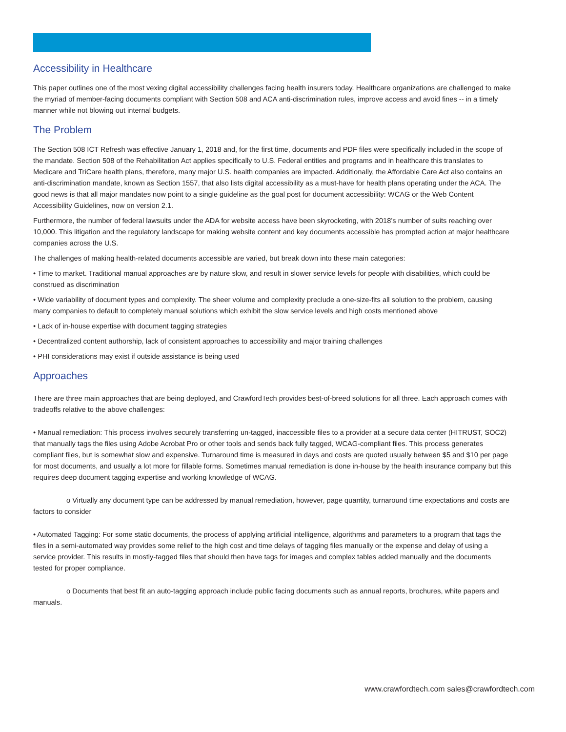Accessibility in Healthcare
This paper outlines one of the most vexing digital accessibility challenges facing health insurers today. Healthcare organizations are challenged to make the myriad of member-facing documents compliant with Section 508 and ACA anti-discrimination rules, improve access and avoid fines -- in a timely manner while not blowing out internal budgets.
The Problem
The Section 508 ICT Refresh was effective January 1, 2018 and, for the first time, documents and PDF files were specifically included in the scope of the mandate. Section 508 of the Rehabilitation Act applies specifically to U.S. Federal entities and programs and in healthcare this translates to Medicare and TriCare health plans, therefore, many major U.S. health companies are impacted. Additionally, the Affordable Care Act also contains an anti-discrimination mandate, known as Section 1557, that also lists digital accessibility as a must-have for health plans operating under the ACA. The good news is that all major mandates now point to a single guideline as the goal post for document accessibility: WCAG or the Web Content Accessibility Guidelines, now on version 2.1.
Furthermore, the number of federal lawsuits under the ADA for website access have been skyrocketing, with 2018’s number of suits reaching over 10,000. This litigation and the regulatory landscape for making website content and key documents accessible has prompted action at major healthcare companies across the U.S.
The challenges of making health-related documents accessible are varied, but break down into these main categories:
• Time to market. Traditional manual approaches are by nature slow, and result in slower service levels for people with disabilities, which could be construed as discrimination
• Wide variability of document types and complexity. The sheer volume and complexity preclude a one-size-fits all solution to the problem, causing many companies to default to completely manual solutions which exhibit the slow service levels and high costs mentioned above
• Lack of in-house expertise with document tagging strategies
• Decentralized content authorship, lack of consistent approaches to accessibility and major training challenges
• PHI considerations may exist if outside assistance is being used
Approaches
There are three main approaches that are being deployed, and CrawfordTech provides best-of-breed solutions for all three. Each approach comes with tradeoffs relative to the above challenges:
• Manual remediation: This process involves securely transferring un-tagged, inaccessible files to a provider at a secure data center (HITRUST, SOC2) that manually tags the files using Adobe Acrobat Pro or other tools and sends back fully tagged, WCAG-compliant files. This process generates compliant files, but is somewhat slow and expensive. Turnaround time is measured in days and costs are quoted usually between $5 and $10 per page for most documents, and usually a lot more for fillable forms. Sometimes manual remediation is done in-house by the health insurance company but this requires deep document tagging expertise and working knowledge of WCAG.
o Virtually any document type can be addressed by manual remediation, however, page quantity, turnaround time expectations and costs are factors to consider
• Automated Tagging: For some static documents, the process of applying artificial intelligence, algorithms and parameters to a program that tags the files in a semi-automated way provides some relief to the high cost and time delays of tagging files manually or the expense and delay of using a service provider. This results in mostly-tagged files that should then have tags for images and complex tables added manually and the documents tested for proper compliance.
o Documents that best fit an auto-tagging approach include public facing documents such as annual reports, brochures, white papers and manuals.
www.crawfordtech.com sales@crawfordtech.com